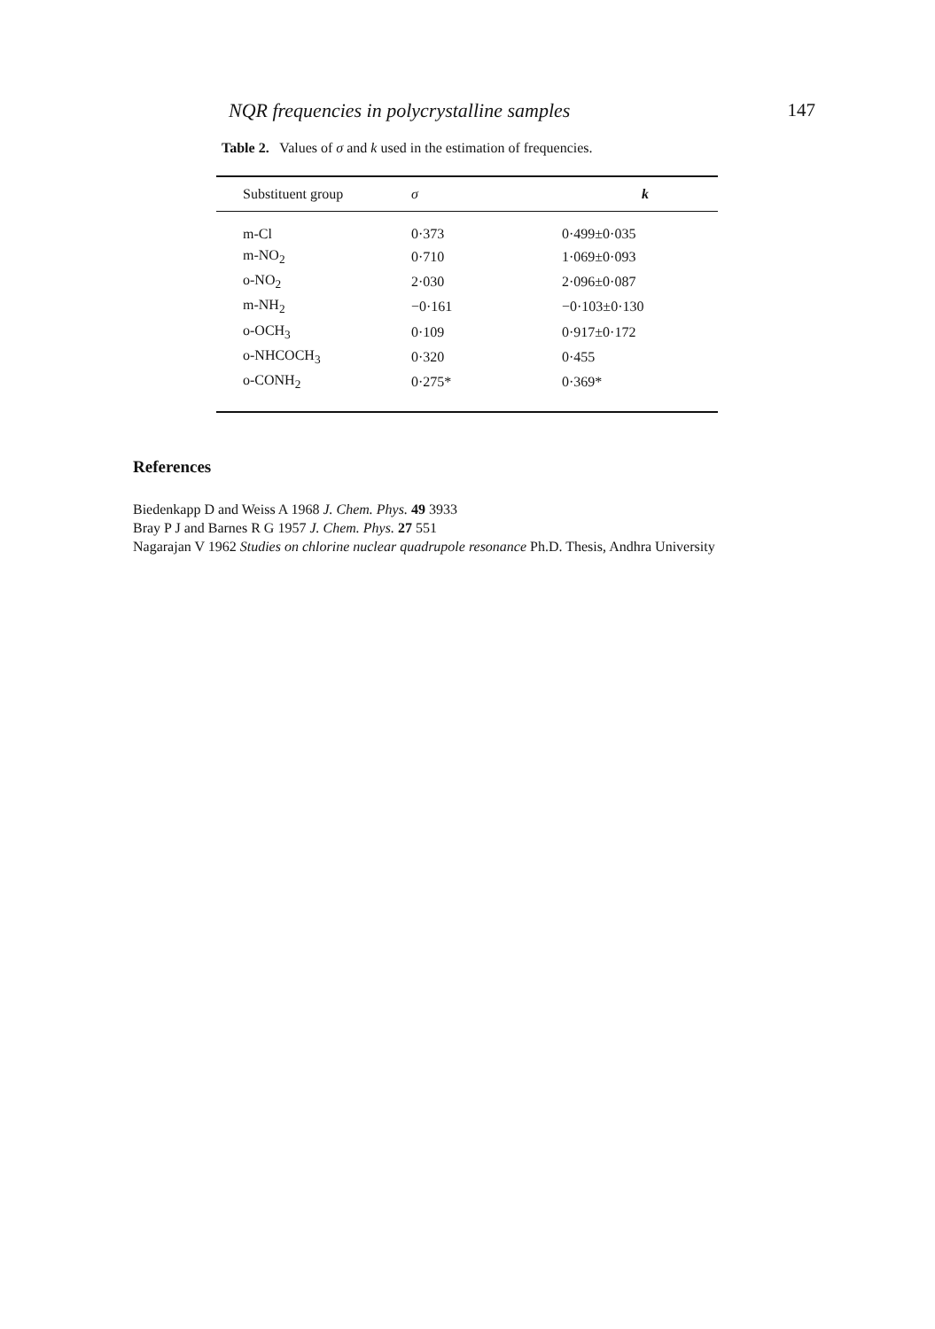NQR frequencies in polycrystalline samples 147
Table 2. Values of σ and k used in the estimation of frequencies.
| Substituent group | σ | k |
| --- | --- | --- |
| m-Cl | 0·373 | 0·499±0·035 |
| m-NO<sub>2</sub> | 0·710 | 1·069±0·093 |
| o-NO<sub>2</sub> | 2·030 | 2·096±0·087 |
| m-NH<sub>2</sub> | −0·161 | −0·103±0·130 |
| o-OCH<sub>3</sub> | 0·109 | 0·917±0·172 |
| o-NHCOCH<sub>3</sub> | 0·320 | 0·455 |
| o-CONH<sub>2</sub> | 0·275* | 0·369* |
References
Biedenkapp D and Weiss A 1968 J. Chem. Phys. 49 3933
Bray P J and Barnes R G 1957 J. Chem. Phys. 27 551
Nagarajan V 1962 Studies on chlorine nuclear quadrupole resonance Ph.D. Thesis, Andhra University